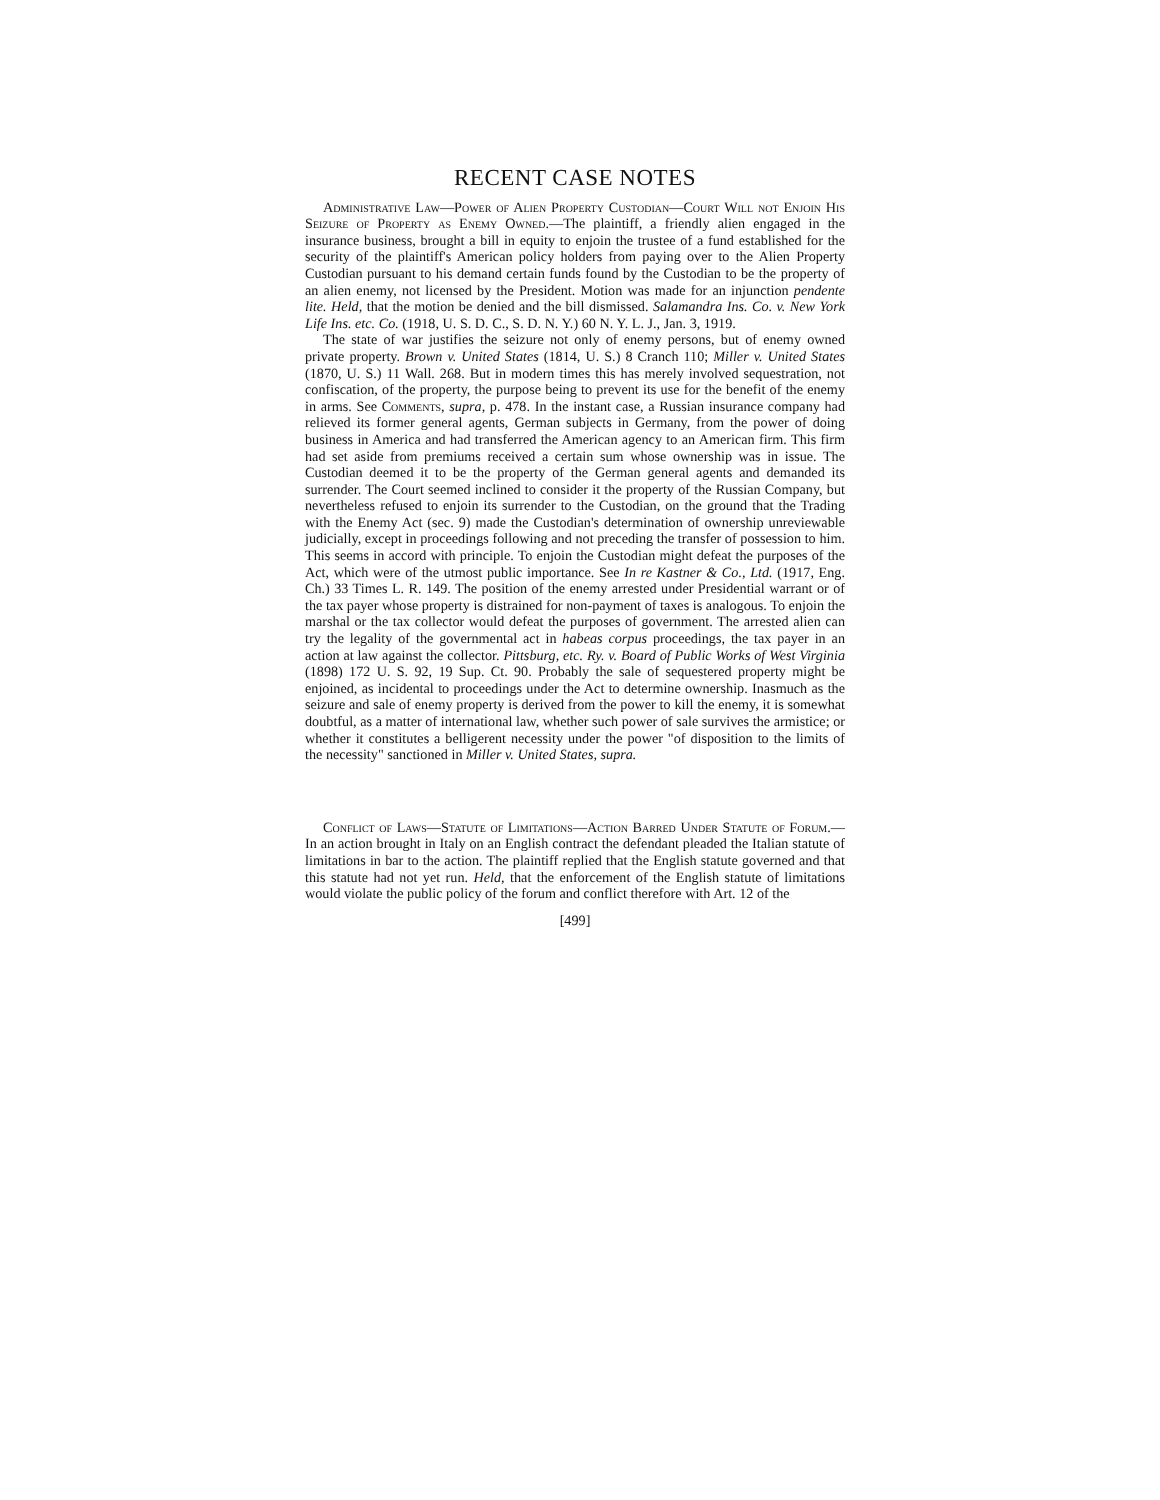RECENT CASE NOTES
Administrative Law—Power of Alien Property Custodian—Court Will not Enjoin His Seizure of Property as Enemy Owned.—The plaintiff, a friendly alien engaged in the insurance business, brought a bill in equity to enjoin the trustee of a fund established for the security of the plaintiff's American policy holders from paying over to the Alien Property Custodian pursuant to his demand certain funds found by the Custodian to be the property of an alien enemy, not licensed by the President. Motion was made for an injunction pendente lite. Held, that the motion be denied and the bill dismissed. Salamandra Ins. Co. v. New York Life Ins. etc. Co. (1918, U. S. D. C., S. D. N. Y.) 60 N. Y. L. J., Jan. 3, 1919.
The state of war justifies the seizure not only of enemy persons, but of enemy owned private property. Brown v. United States (1814, U. S.) 8 Cranch 110; Miller v. United States (1870, U. S.) 11 Wall. 268. But in modern times this has merely involved sequestration, not confiscation, of the property, the purpose being to prevent its use for the benefit of the enemy in arms. See Comments, supra, p. 478. In the instant case, a Russian insurance company had relieved its former general agents, German subjects in Germany, from the power of doing business in America and had transferred the American agency to an American firm. This firm had set aside from premiums received a certain sum whose ownership was in issue. The Custodian deemed it to be the property of the German general agents and demanded its surrender. The Court seemed inclined to consider it the property of the Russian Company, but nevertheless refused to enjoin its surrender to the Custodian, on the ground that the Trading with the Enemy Act (sec. 9) made the Custodian's determination of ownership unreviewable judicially, except in proceedings following and not preceding the transfer of possession to him. This seems in accord with principle. To enjoin the Custodian might defeat the purposes of the Act, which were of the utmost public importance. See In re Kastner & Co., Ltd. (1917, Eng. Ch.) 33 Times L. R. 149. The position of the enemy arrested under Presidential warrant or of the tax payer whose property is distrained for non-payment of taxes is analogous. To enjoin the marshal or the tax collector would defeat the purposes of government. The arrested alien can try the legality of the governmental act in habeas corpus proceedings, the tax payer in an action at law against the collector. Pittsburg, etc. Ry. v. Board of Public Works of West Virginia (1898) 172 U. S. 92, 19 Sup. Ct. 90. Probably the sale of sequestered property might be enjoined, as incidental to proceedings under the Act to determine ownership. Inasmuch as the seizure and sale of enemy property is derived from the power to kill the enemy, it is somewhat doubtful, as a matter of international law, whether such power of sale survives the armistice; or whether it constitutes a belligerent necessity under the power "of disposition to the limits of the necessity" sanctioned in Miller v. United States, supra.
Conflict of Laws—Statute of Limitations—Action Barred Under Statute of Forum.—In an action brought in Italy on an English contract the defendant pleaded the Italian statute of limitations in bar to the action. The plaintiff replied that the English statute governed and that this statute had not yet run. Held, that the enforcement of the English statute of limitations would violate the public policy of the forum and conflict therefore with Art. 12 of the
[499]